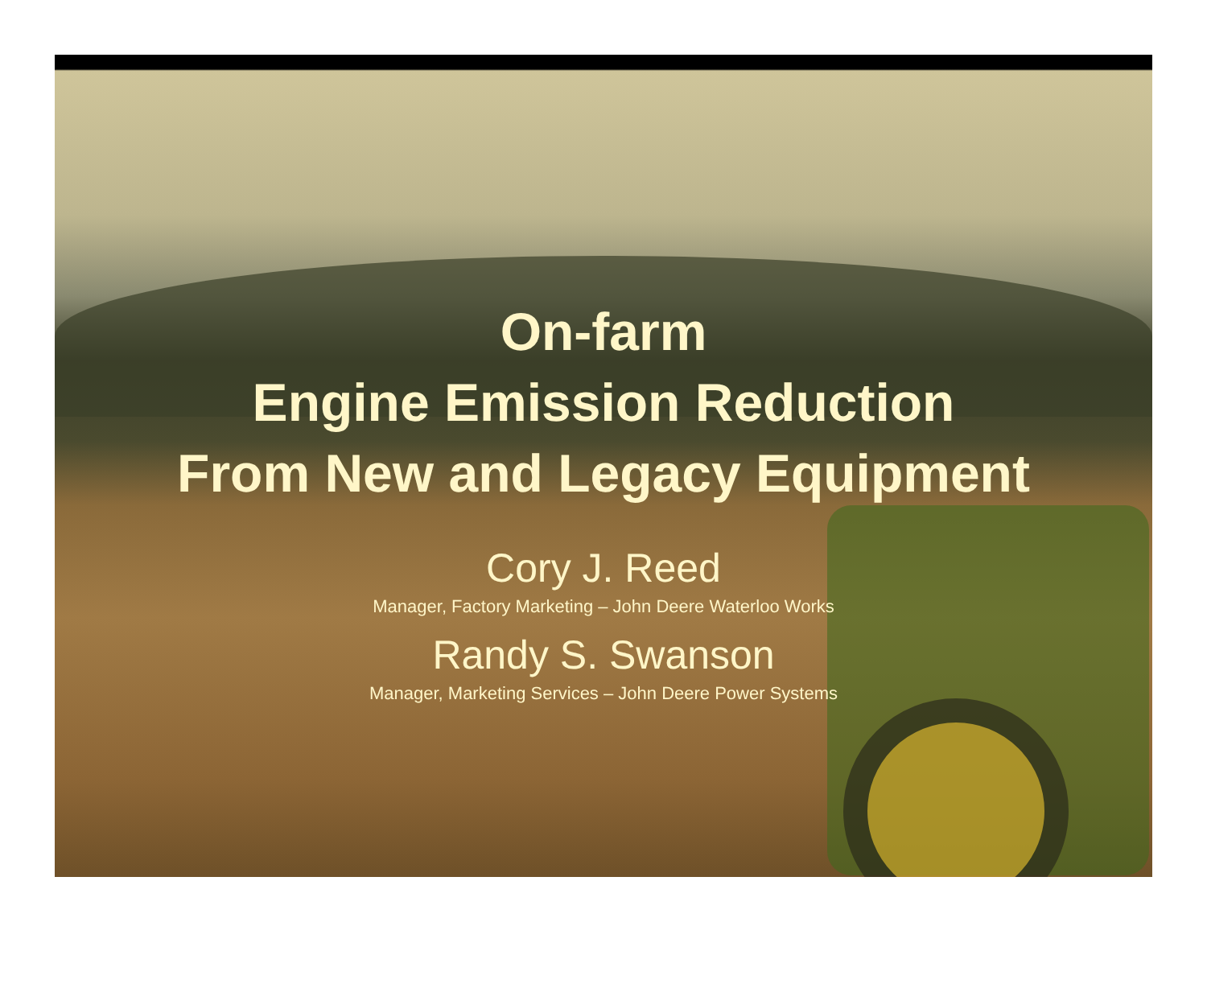On-farm
Engine Emission Reduction
From New and Legacy Equipment
Cory J. Reed
Manager, Factory Marketing – John Deere Waterloo Works
Randy S. Swanson
Manager, Marketing Services – John Deere Power Systems